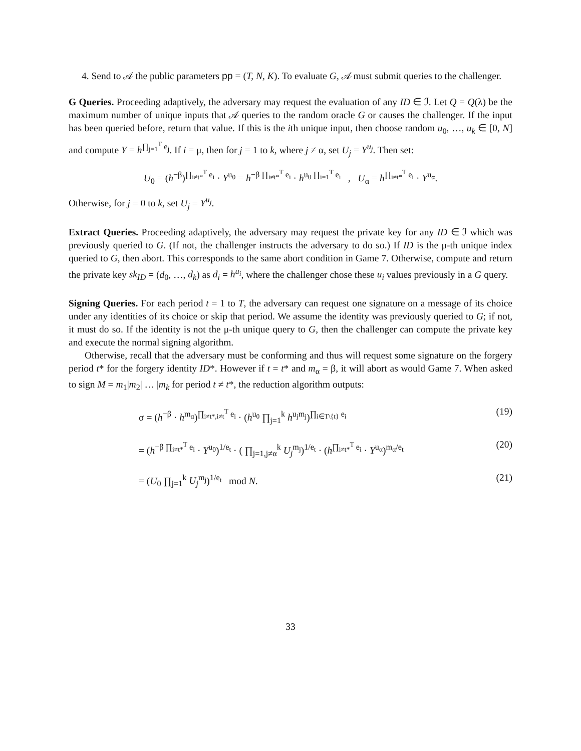4. Send to 𝒜 the public parameters pp = (T, N, K). To evaluate G, 𝒜 must submit queries to the challenger.
G Queries. Proceeding adaptively, the adversary may request the evaluation of any ID ∈ ℐ. Let Q = Q(λ) be the maximum number of unique inputs that 𝒜 queries to the random oracle G or causes the challenger. If the input has been queried before, return that value. If this is the ith unique input, then choose random u<sub>0</sub>, …, u<sub>k</sub> ∈ [0, N] and compute Y = h<sup>∏<sub>j=1</sub><sup>T</sup> e<sub>j</sub></sup>. If i = μ, then for j = 1 to k, where j ≠ α, set U<sub>j</sub> = Y<sup>u<sub>j</sub></sup>. Then set:
U<sub>0</sub> = (h<sup>−β</sup>)<sup>∏<sub>i≠t*</sub><sup>T</sup> e<sub>i</sub></sup> · Y<sup>u<sub>0</sub></sup> = h<sup>−β ∏<sub>i≠t*</sub><sup>T</sup> e<sub>i</sub></sup> · h<sup>u<sub>0</sub> ∏<sub>i=1</sub><sup>T</sup> e<sub>i</sub></sup> , U<sub>α</sub> = h<sup>∏<sub>i≠t*</sub><sup>T</sup> e<sub>i</sub></sup> · Y<sup>u<sub>α</sub></sup>.
Otherwise, for j = 0 to k, set U<sub>j</sub> = Y<sup>u<sub>j</sub></sup>.
Extract Queries. Proceeding adaptively, the adversary may request the private key for any ID ∈ ℐ which was previously queried to G. (If not, the challenger instructs the adversary to do so.) If ID is the μ-th unique index queried to G, then abort. This corresponds to the same abort condition in Game 7. Otherwise, compute and return the private key sk<sub>ID</sub> = (d<sub>0</sub>, …, d<sub>k</sub>) as d<sub>i</sub> = h<sup>u<sub>i</sub></sup>, where the challenger chose these u<sub>i</sub> values previously in a G query.
Signing Queries. For each period t = 1 to T, the adversary can request one signature on a message of its choice under any identities of its choice or skip that period. We assume the identity was previously queried to G; if not, it must do so. If the identity is not the μ-th unique query to G, then the challenger can compute the private key and execute the normal signing algorithm.
Otherwise, recall that the adversary must be conforming and thus will request some signature on the forgery period t* for the forgery identity ID*. However if t = t* and m<sub>α</sub> = β, it will abort as would Game 7. When asked to sign M = m<sub>1</sub>|m<sub>2</sub>| … |m<sub>k</sub> for period t ≠ t*, the reduction algorithm outputs:
σ = (h<sup>−β</sup> · h<sup>m<sub>α</sub></sup>)<sup>∏<sub>i≠t*,i≠t</sub><sup>T</sup> e<sub>i</sub></sup> · (h<sup>u<sub>0</sub></sup> ∏<sub>j=1</sub><sup>k</sup> h<sup>u<sub>j</sub>m<sub>j</sub></sup>)<sup>∏<sub>i∈T\{t}</sub> e<sub>i</sub></sup> (19)
= (h<sup>−β ∏<sub>i≠t*</sub><sup>T</sup> e<sub>i</sub></sup> · Y<sup>u<sub>0</sub></sup>)<sup>1/e<sub>t</sub></sup> · ( ∏<sub>j=1,j≠α</sub><sup>k</sup> U<sub>j</sub><sup>m<sub>j</sub></sup>)<sup>1/e<sub>t</sub></sup> · (h<sup>∏<sub>i≠t*</sub><sup>T</sup> e<sub>i</sub></sup> · Y<sup>u<sub>α</sub></sup>)<sup>m<sub>α</sub>/e<sub>t</sub></sup> (20)
= (U<sub>0</sub> ∏<sub>j=1</sub><sup>k</sup> U<sub>j</sub><sup>m<sub>j</sub></sup>)<sup>1/e<sub>t</sub></sup> mod N. (21)
33